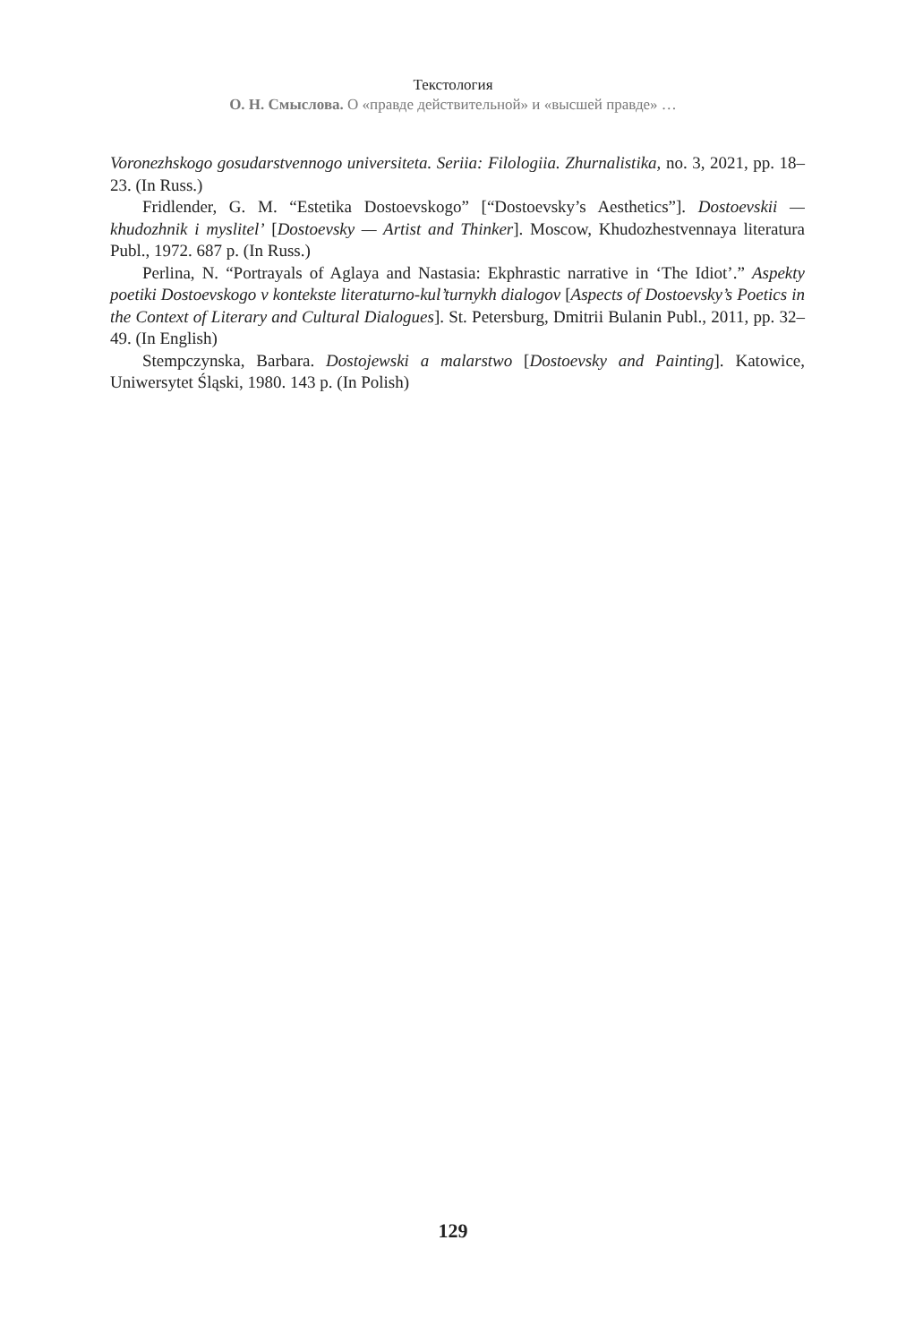Текстология
О. Н. Смыслова. О «правде действительной» и «высшей правде» …
Voronezhskogo gosudarstvennogo universiteta. Seriia: Filologiia. Zhurnalistika, no. 3, 2021, pp. 18–23. (In Russ.)
Fridlender, G. M. “Estetika Dostoevskogo” [“Dostoevsky’s Aesthetics”]. Dostoevskii — khudozhnik i myslitel’ [Dostoevsky — Artist and Thinker]. Moscow, Khudozhestvennaya literatura Publ., 1972. 687 p. (In Russ.)
Perlina, N. “Portrayals of Aglaya and Nastasia: Ekphrastic narrative in ‘The Idiot’.” Aspekty poetiki Dostoevskogo v kontekste literaturno-kul’turnykh dialogov [Aspects of Dostoevsky’s Poetics in the Context of Literary and Cultural Dialogues]. St. Petersburg, Dmitrii Bulanin Publ., 2011, pp. 32–49. (In English)
Stempczynska, Barbara. Dostojewski a malarstwo [Dostoevsky and Painting]. Katowice, Uniwersytet Śląski, 1980. 143 p. (In Polish)
129